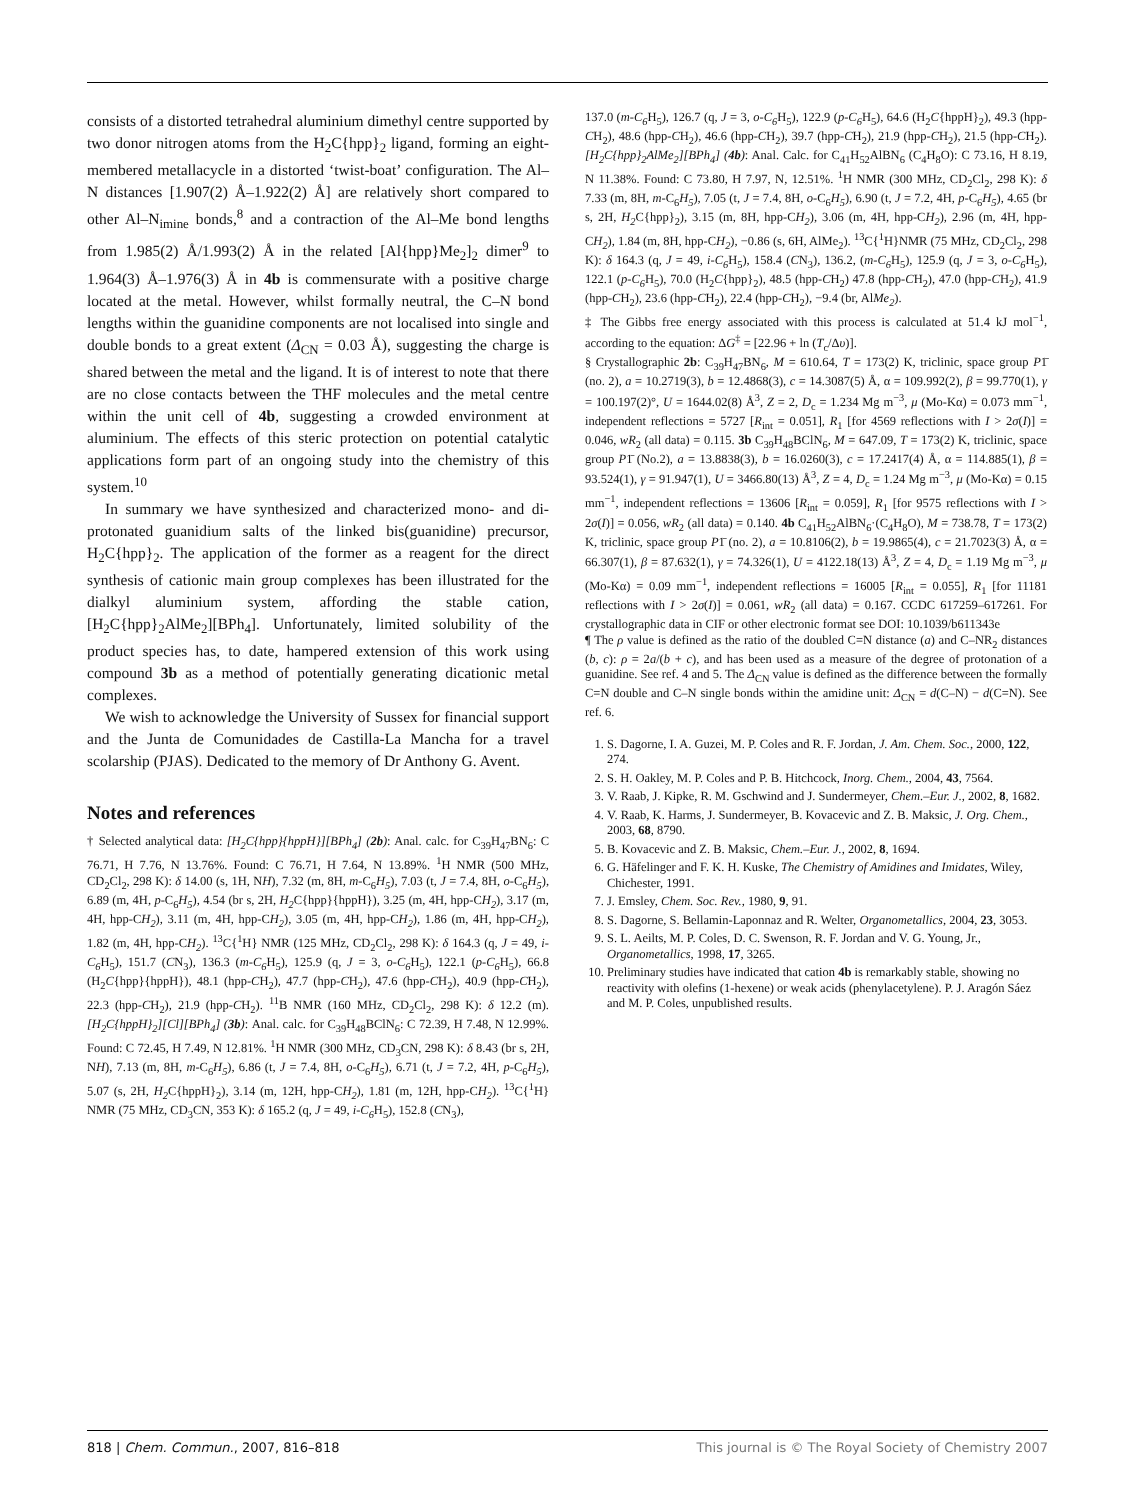consists of a distorted tetrahedral aluminium dimethyl centre supported by two donor nitrogen atoms from the H<sub>2</sub>C{hpp}<sub>2</sub> ligand, forming an eight-membered metallacycle in a distorted ‘twist-boat’ configuration. The Al–N distances [1.907(2) Å–1.922(2) Å] are relatively short compared to other Al–N<sub>imine</sub> bonds,<sup>8</sup> and a contraction of the Al–Me bond lengths from 1.985(2) Å/1.993(2) Å in the related [Al{hpp}Me<sub>2</sub>]<sub>2</sub> dimer<sup>9</sup> to 1.964(3) Å–1.976(3) Å in 4b is commensurate with a positive charge located at the metal. However, whilst formally neutral, the C–N bond lengths within the guanidine components are not localised into single and double bonds to a great extent (Δ<sub>CN</sub> = 0.03 Å), suggesting the charge is shared between the metal and the ligand. It is of interest to note that there are no close contacts between the THF molecules and the metal centre within the unit cell of 4b, suggesting a crowded environment at aluminium. The effects of this steric protection on potential catalytic applications form part of an ongoing study into the chemistry of this system.<sup>10</sup>
In summary we have synthesized and characterized mono- and di-protonated guanidium salts of the linked bis(guanidine) precursor, H<sub>2</sub>C{hpp}<sub>2</sub>. The application of the former as a reagent for the direct synthesis of cationic main group complexes has been illustrated for the dialkyl aluminium system, affording the stable cation, [H<sub>2</sub>C{hpp}<sub>2</sub>AlMe<sub>2</sub>][BPh<sub>4</sub>]. Unfortunately, limited solubility of the product species has, to date, hampered extension of this work using compound 3b as a method of potentially generating dicationic metal complexes.
We wish to acknowledge the University of Sussex for financial support and the Junta de Comunidades de Castilla-La Mancha for a travel scolarship (PJAS). Dedicated to the memory of Dr Anthony G. Avent.
Notes and references
† Selected analytical data: [H<sub>2</sub>C{hpp}{hppH}][BPh<sub>4</sub>] (2b): Anal. calc. for C<sub>39</sub>H<sub>47</sub>BN<sub>6</sub>: C 76.71, H 7.76, N 13.76%. Found: C 76.71, H 7.64, N 13.89%. <sup>1</sup>H NMR (500 MHz, CD<sub>2</sub>Cl<sub>2</sub>, 298 K): δ 14.00 (s, 1H, NH), 7.32 (m, 8H, m-C<sub>6</sub>H<sub>5</sub>), 7.03 (t, J = 7.4, 8H, o-C<sub>6</sub>H<sub>5</sub>), 6.89 (m, 4H, p-C<sub>6</sub>H<sub>5</sub>), 4.54 (br s, 2H, H<sub>2</sub> C{hpp}{hppH}), 3.25 (m, 4H, hpp-CH<sub>2</sub>), 3.17 (m, 4H, hpp-CH<sub>2</sub>), 3.11 (m, 4H, hpp-CH<sub>2</sub>), 3.05 (m, 4H, hpp-CH<sub>2</sub>), 1.86 (m, 4H, hpp-CH<sub>2</sub>), 1.82 (m, 4H, hpp-CH<sub>2</sub>). <sup>13</sup>C{<sup>1</sup>H} NMR (125 MHz, CD<sub>2</sub>Cl<sub>2</sub>, 298 K): δ 164.3 (q, J = 49, i-C<sub>6</sub> H<sub>5</sub>), 151.7 (CN<sub>3</sub>), 136.3 (m-C<sub>6</sub> H<sub>5</sub>), 125.9 (q, J = 3, o-C<sub>6</sub> H<sub>5</sub>), 122.1 (p-C<sub>6</sub> H<sub>5</sub>), 66.8 (H<sub>2</sub>C{hpp}{hppH}), 48.1 (hpp-CH<sub>2</sub>), 47.7 (hpp-CH<sub>2</sub>), 47.6 (hpp-CH<sub>2</sub>), 40.9 (hpp-CH<sub>2</sub>), 22.3 (hpp-CH<sub>2</sub>), 21.9 (hpp-CH<sub>2</sub>). <sup>11</sup>B NMR (160 MHz, CD<sub>2</sub>Cl<sub>2</sub>, 298 K): δ 12.2 (m). [H<sub>2</sub>C{hppH}<sub>2</sub>][Cl][BPh<sub>4</sub>] (3b): Anal. calc. for C<sub>39</sub>H<sub>48</sub>BClN<sub>6</sub>: C 72.39, H 7.48, N 12.99%. Found: C 72.45, H 7.49, N 12.81%. <sup>1</sup>H NMR (300 MHz, CD<sub>3</sub>CN, 298 K): δ 8.43 (br s, 2H, NH), 7.13 (m, 8H, m-C<sub>6</sub>H<sub>5</sub>), 6.86 (t, J = 7.4, 8H, o-C<sub>6</sub>H<sub>5</sub>), 6.71 (t, J = 7.2, 4H, p-C<sub>6</sub>H<sub>5</sub>), 5.07 (s, 2H, H<sub>2</sub> C{hppH}<sub>2</sub>), 3.14 (m, 12H, hpp-CH<sub>2</sub>), 1.81 (m, 12H, hpp-CH<sub>2</sub>). <sup>13</sup>C{<sup>1</sup>H} NMR (75 MHz, CD<sub>3</sub>CN, 353 K): δ 165.2 (q, J = 49, i-C<sub>6</sub> H<sub>5</sub>), 152.8 (CN<sub>3</sub>),
137.0 (m-C<sub>6</sub> H<sub>5</sub>), 126.7 (q, J = 3, o-C<sub>6</sub> H<sub>5</sub>), 122.9 (p-C<sub>6</sub> H<sub>5</sub>), 64.6 (H<sub>2</sub>C{hppH}<sub>2</sub>), 49.3 (hpp-CH<sub>2</sub>), 48.6 (hpp-CH<sub>2</sub>), 46.6 (hpp-CH<sub>2</sub>), 39.7 (hpp-CH<sub>2</sub>), 21.9 (hpp-CH<sub>2</sub>), 21.5 (hpp-CH<sub>2</sub>). [H<sub>2</sub>C{hpp}<sub>2</sub>AlMe<sub>2</sub>][BPh<sub>4</sub>] (4b): Anal. Calc. for C<sub>41</sub>H<sub>52</sub>AlBN<sub>6</sub> (C<sub>4</sub>H<sub>8</sub>O): C 73.16, H 8.19, N 11.38%. Found: C 73.80, H 7.97, N, 12.51%. <sup>1</sup>H NMR (300 MHz, CD<sub>2</sub>Cl<sub>2</sub>, 298 K): δ 7.33 (m, 8H, m-C<sub>6</sub>H<sub>5</sub>), 7.05 (t, J = 7.4, 8H, o-C<sub>6</sub>H<sub>5</sub>), 6.90 (t, J = 7.2, 4H, p-C<sub>6</sub>H<sub>5</sub>), 4.65 (br s, 2H, H<sub>2</sub> C{hpp}<sub>2</sub>), 3.15 (m, 8H, hpp-CH<sub>2</sub>), 3.06 (m, 4H, hpp-CH<sub>2</sub>), 2.96 (m, 4H, hpp-CH<sub>2</sub>), 1.84 (m, 8H, hpp-CH<sub>2</sub>), −0.86 (s, 6H, AlMe<sub>2</sub>). <sup>13</sup>C{<sup>1</sup>H}NMR (75 MHz, CD<sub>2</sub>Cl<sub>2</sub>, 298 K): δ 164.3 (q, J = 49, i-C<sub>6</sub> H<sub>5</sub>), 158.4 (CN<sub>3</sub>), 136.2, (m-C<sub>6</sub> H<sub>5</sub>), 125.9 (q, J = 3, o-C<sub>6</sub> H<sub>5</sub>), 122.1 (p-C<sub>6</sub> H<sub>5</sub>), 70.0 (H<sub>2</sub>C{hpp}<sub>2</sub>), 48.5 (hpp-CH<sub>2</sub>) 47.8 (hpp-CH<sub>2</sub>), 47.0 (hpp-CH<sub>2</sub>), 41.9 (hpp-CH<sub>2</sub>), 23.6 (hpp-CH<sub>2</sub>), 22.4 (hpp-CH<sub>2</sub>), −9.4 (br, AlMe<sub>2</sub>).
‡ The Gibbs free energy associated with this process is calculated at 51.4 kJ mol<sup>−1</sup>, according to the equation: ΔG<sup>‡</sup> = [22.96 + ln (T<sub>c</sub>/Δυ)].
§ Crystallographic 2b: C<sub>39</sub>H<sub>47</sub>BN<sub>6</sub>, M = 610.64, T = 173(2) K, triclinic, space group P1̄ (no. 2), a = 10.2719(3), b = 12.4868(3), c = 14.3087(5) Å, α = 109.992(2), β = 99.770(1), γ = 100.197(2)°, U = 1644.02(8) Å<sup>3</sup>, Z = 2, D<sub>c</sub> = 1.234 Mg m<sup>−3</sup>, μ (Mo-Kα) = 0.073 mm<sup>−1</sup>, independent reflections = 5727 [R<sub>int</sub> = 0.051], R<sub>1</sub> [for 4569 reflections with I > 2σ(I)] = 0.046, wR<sub>2</sub> (all data) = 0.115. 3b C<sub>39</sub>H<sub>48</sub>BClN<sub>6</sub>, M = 647.09, T = 173(2) K, triclinic, space group P1̄ (No.2), a = 13.8838(3), b = 16.0260(3), c = 17.2417(4) Å, α = 114.885(1), β = 93.524(1), γ = 91.947(1), U = 3466.80(13) Å<sup>3</sup>, Z = 4, D<sub>c</sub> = 1.24 Mg m<sup>−3</sup>, μ (Mo-Kα) = 0.15 mm<sup>−1</sup>, independent reflections = 13606 [R<sub>int</sub> = 0.059], R<sub>1</sub> [for 9575 reflections with I > 2σ(I)] = 0.056, wR<sub>2</sub> (all data) = 0.140. 4b C<sub>41</sub>H<sub>52</sub>AlBN<sub>6</sub>·(C<sub>4</sub>H<sub>8</sub>O), M = 738.78, T = 173(2) K, triclinic, space group P1̄ (no. 2), a = 10.8106(2), b = 19.9865(4), c = 21.7023(3) Å, α = 66.307(1), β = 87.632(1), γ = 74.326(1), U = 4122.18(13) Å<sup>3</sup>, Z = 4, D<sub>c</sub> = 1.19 Mg m<sup>−3</sup>, μ (Mo-Kα) = 0.09 mm<sup>−1</sup>, independent reflections = 16005 [R<sub>int</sub> = 0.055], R<sub>1</sub> [for 11181 reflections with I > 2σ(I)] = 0.061, wR<sub>2</sub> (all data) = 0.167. CCDC 617259–617261. For crystallographic data in CIF or other electronic format see DOI: 10.1039/b611343e
¶ The ρ value is defined as the ratio of the doubled C=N distance (a) and C–NR<sub>2</sub> distances (b, c): ρ = 2a/(b + c), and has been used as a measure of the degree of protonation of a guanidine. See ref. 4 and 5. The Δ<sub>CN</sub> value is defined as the difference between the formally C=N double and C–N single bonds within the amidine unit: Δ<sub>CN</sub> = d(C–N) − d(C=N). See ref. 6.
1. S. Dagorne, I. A. Guzei, M. P. Coles and R. F. Jordan, J. Am. Chem. Soc., 2000, 122, 274.
2. S. H. Oakley, M. P. Coles and P. B. Hitchcock, Inorg. Chem., 2004, 43, 7564.
3. V. Raab, J. Kipke, R. M. Gschwind and J. Sundermeyer, Chem.–Eur. J., 2002, 8, 1682.
4. V. Raab, K. Harms, J. Sundermeyer, B. Kovacevic and Z. B. Maksic, J. Org. Chem., 2003, 68, 8790.
5. B. Kovacevic and Z. B. Maksic, Chem.–Eur. J., 2002, 8, 1694.
6. G. Häfelinger and F. K. H. Kuske, The Chemistry of Amidines and Imidates, Wiley, Chichester, 1991.
7. J. Emsley, Chem. Soc. Rev., 1980, 9, 91.
8. S. Dagorne, S. Bellamin-Laponnaz and R. Welter, Organometallics, 2004, 23, 3053.
9. S. L. Aeilts, M. P. Coles, D. C. Swenson, R. F. Jordan and V. G. Young, Jr., Organometallics, 1998, 17, 3265.
10. Preliminary studies have indicated that cation 4b is remarkably stable, showing no reactivity with olefins (1-hexene) or weak acids (phenylacetylene). P. J. Aragón Sáez and M. P. Coles, unpublished results.
818 | Chem. Commun., 2007, 816–818 This journal is © The Royal Society of Chemistry 2007